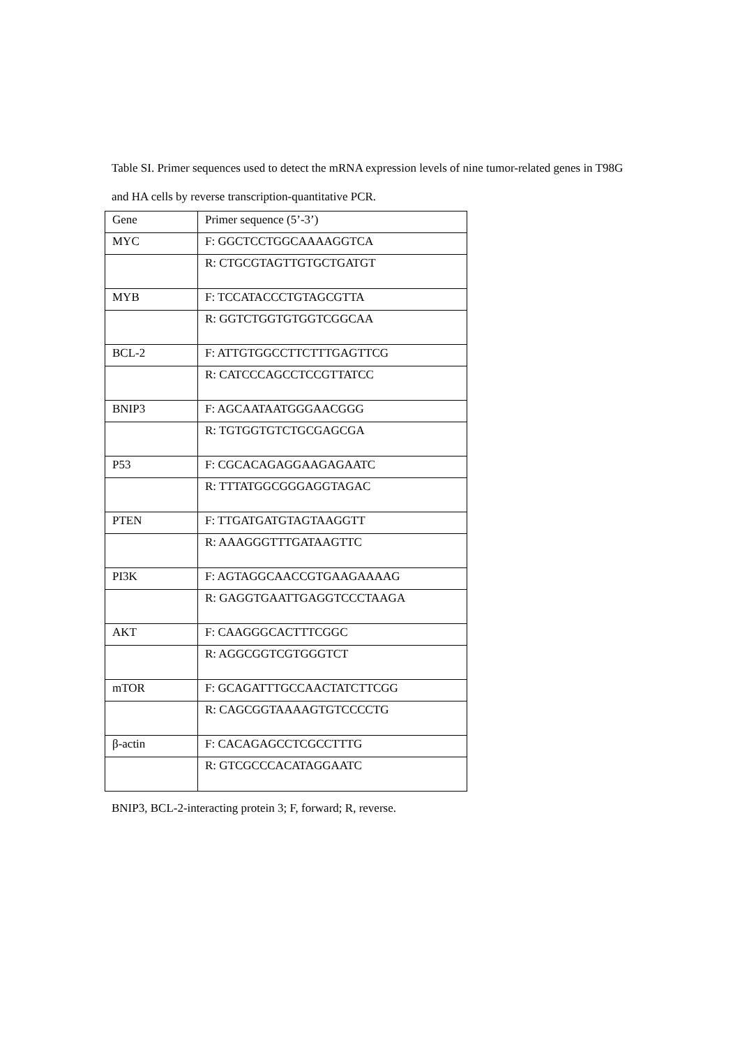Table SI. Primer sequences used to detect the mRNA expression levels of nine tumor-related genes in T98G and HA cells by reverse transcription-quantitative PCR.
| Gene | Primer sequence (5’-3’) |
| --- | --- |
| MYC | F: GGCTCCTGGCAAAAGGTCA |
| | R: CTGCGTAGTTGTGCTGATGT |
| MYB | F: TCCATACCCTGTAGCGTTA |
| | R: GGTCTGGTGTGGTCGGCAA |
| BCL-2 | F: ATTGTGGCCTTCTTTGAGTTCG |
| | R: CATCCCAGCCTCCGTTATCC |
| BNIP3 | F: AGCAATAATGGGAACGGG |
| | R: TGTGGTGTCTGCGAGCGA |
| P53 | F: CGCACAGAGGAAGAGAATC |
| | R: TTTATGGCGGGAGGTAGAC |
| PTEN | F: TTGATGATGTAGTAAGGTT |
| | R: AAAGGGTTTGATAAGTTC |
| PI3K | F: AGTAGGCAACCGTGAAGAAAAG |
| | R: GAGGTGAATTGAGGTCCCTAAGA |
| AKT | F: CAAGGGCACTTTCGGC |
| | R: AGGCGGTCGTGGGTCT |
| mTOR | F: GCAGATTTGCCAACTATCTTCGG |
| | R: CAGCGGTAAAAGTGTCCCCTG |
| β-actin | F: CACAGAGCCTCGCCTTTG |
| | R: GTCGCCCACATAGGAATC |
BNIP3, BCL-2-interacting protein 3; F, forward; R, reverse.